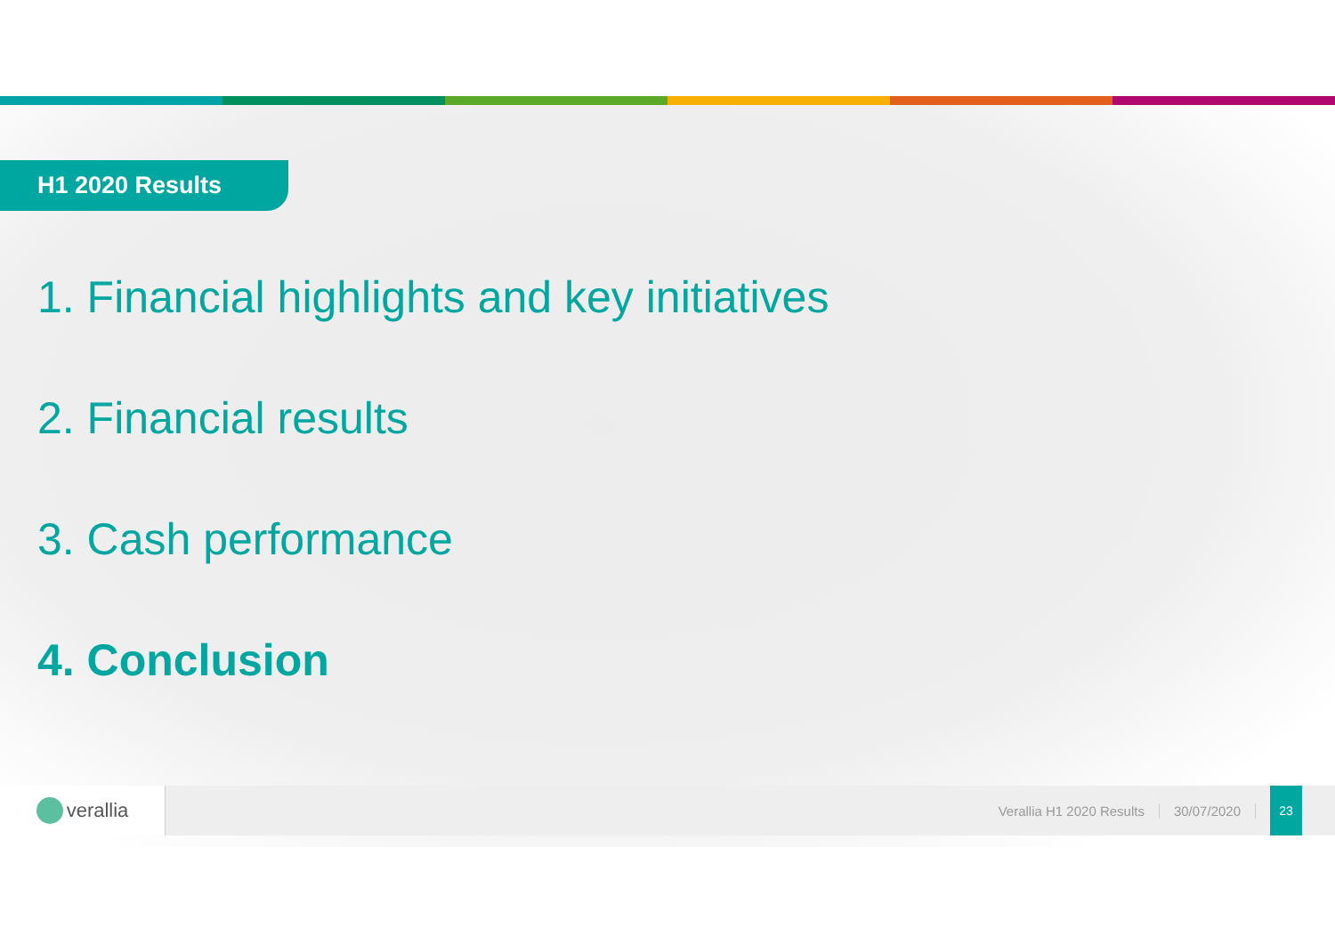H1 2020 Results
1. Financial highlights and key initiatives
2. Financial results
3. Cash performance
4. Conclusion
verallia
Verallia H1 2020 Results 30/07/2020
23